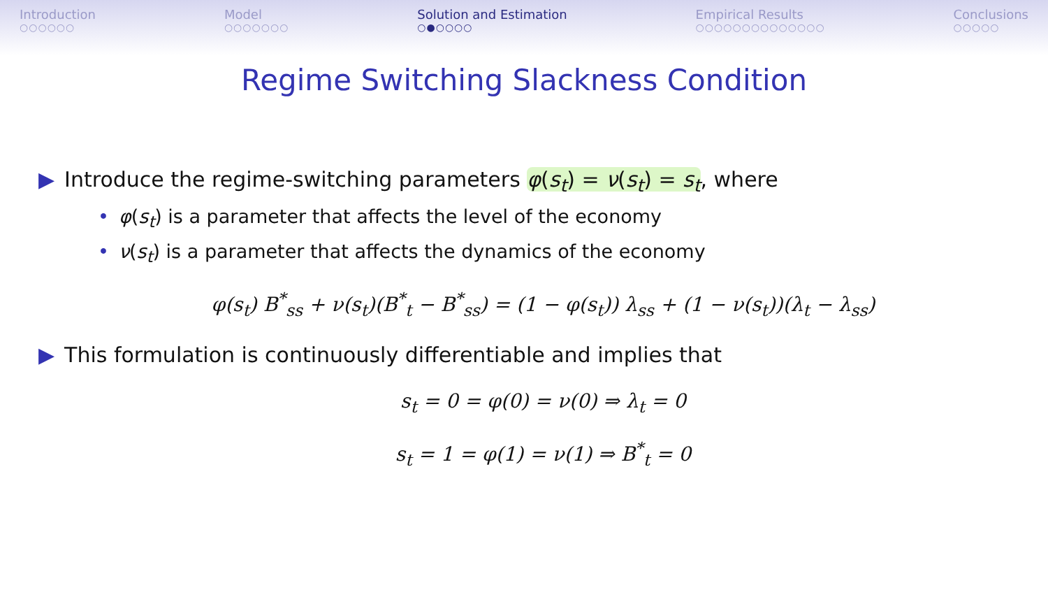Introduction
○○○○○○
Model
○○○○○○○
Solution and Estimation
○●○○○○
Empirical Results
○○○○○○○○○○○○○○
Conclusions
○○○○○
Regime Switching Slackness Condition
▶ Introduce the regime-switching parameters φ(s<sub>t</sub>) = ν(s<sub>t</sub>) = s<sub>t</sub>, where
• φ(s<sub>t</sub>) is a parameter that affects the level of the economy
• ν(s<sub>t</sub>) is a parameter that affects the dynamics of the economy
φ(s<sub>t</sub>) B<sup>*</sup><sub>ss</sub> + ν(s<sub>t</sub>)(B<sup>*</sup><sub>t</sub> − B<sup>*</sup><sub>ss</sub>) = (1 − φ(s<sub>t</sub>)) λ<sub>ss</sub> + (1 − ν(s<sub>t</sub>))(λ<sub>t</sub> − λ<sub>ss</sub>)
▶ This formulation is continuously differentiable and implies that
s<sub>t</sub> = 0 = φ(0) = ν(0) ⇒ λ<sub>t</sub> = 0
s<sub>t</sub> = 1 = φ(1) = ν(1) ⇒ B<sup>*</sup><sub>t</sub> = 0